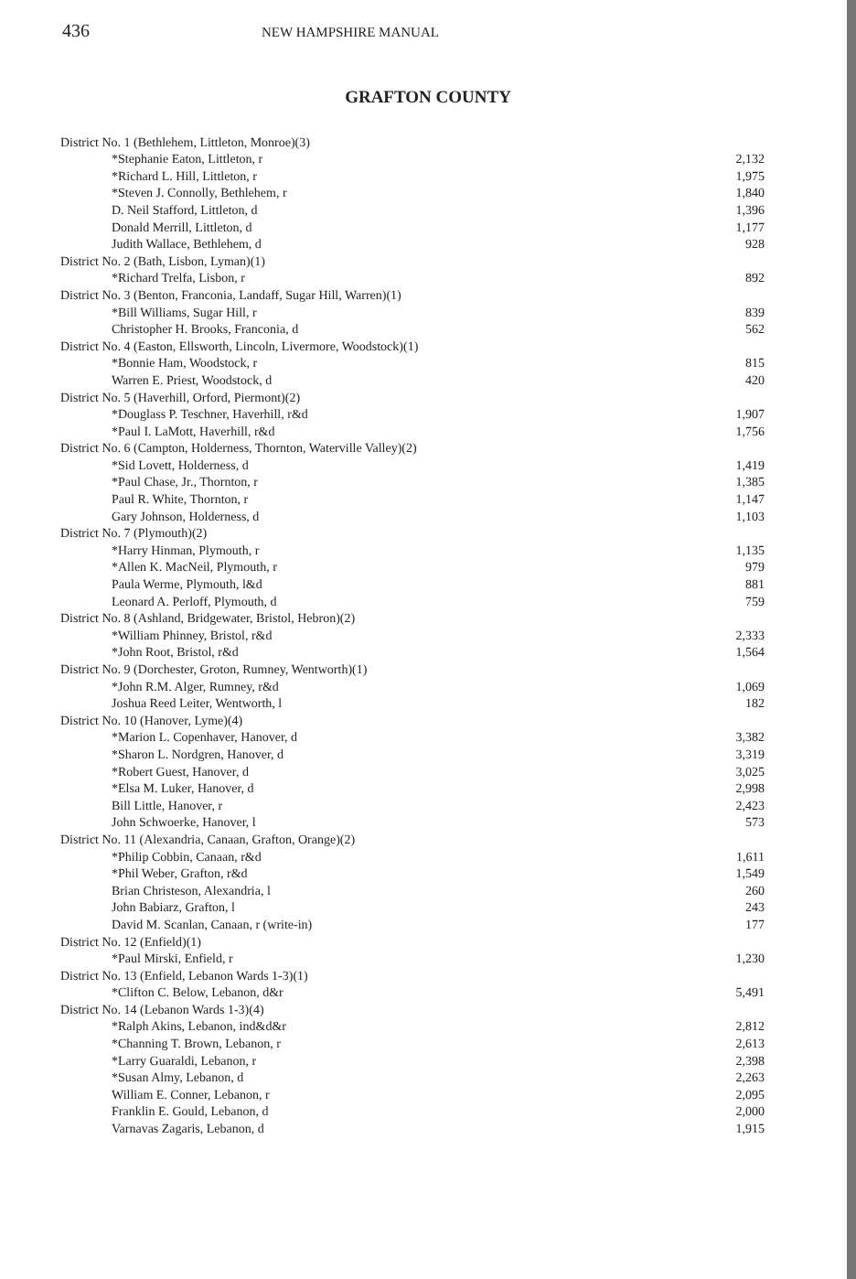436 NEW HAMPSHIRE MANUAL
GRAFTON COUNTY
| District No. 1 (Bethlehem, Littleton, Monroe)(3) | |
| *Stephanie Eaton, Littleton, r | 2,132 |
| *Richard L. Hill, Littleton, r | 1,975 |
| *Steven J. Connolly, Bethlehem, r | 1,840 |
| D. Neil Stafford, Littleton, d | 1,396 |
| Donald Merrill, Littleton, d | 1,177 |
| Judith Wallace, Bethlehem, d | 928 |
| District No. 2 (Bath, Lisbon, Lyman)(1) | |
| *Richard Trelfa, Lisbon, r | 892 |
| District No. 3 (Benton, Franconia, Landaff, Sugar Hill, Warren)(1) | |
| *Bill Williams, Sugar Hill, r | 839 |
| Christopher H. Brooks, Franconia, d | 562 |
| District No. 4 (Easton, Ellsworth, Lincoln, Livermore, Woodstock)(1) | |
| *Bonnie Ham, Woodstock, r | 815 |
| Warren E. Priest, Woodstock, d | 420 |
| District No. 5 (Haverhill, Orford, Piermont)(2) | |
| *Douglass P. Teschner, Haverhill, r&d | 1,907 |
| *Paul I. LaMott, Haverhill, r&d | 1,756 |
| District No. 6 (Campton, Holderness, Thornton, Waterville Valley)(2) | |
| *Sid Lovett, Holderness, d | 1,419 |
| *Paul Chase, Jr., Thornton, r | 1,385 |
| Paul R. White, Thornton, r | 1,147 |
| Gary Johnson, Holderness, d | 1,103 |
| District No. 7 (Plymouth)(2) | |
| *Harry Hinman, Plymouth, r | 1,135 |
| *Allen K. MacNeil, Plymouth, r | 979 |
| Paula Werme, Plymouth, l&d | 881 |
| Leonard A. Perloff, Plymouth, d | 759 |
| District No. 8 (Ashland, Bridgewater, Bristol, Hebron)(2) | |
| *William Phinney, Bristol, r&d | 2,333 |
| *John Root, Bristol, r&d | 1,564 |
| District No. 9 (Dorchester, Groton, Rumney, Wentworth)(1) | |
| *John R.M. Alger, Rumney, r&d | 1,069 |
| Joshua Reed Leiter, Wentworth, l | 182 |
| District No. 10 (Hanover, Lyme)(4) | |
| *Marion L. Copenhaver, Hanover, d | 3,382 |
| *Sharon L. Nordgren, Hanover, d | 3,319 |
| *Robert Guest, Hanover, d | 3,025 |
| *Elsa M. Luker, Hanover, d | 2,998 |
| Bill Little, Hanover, r | 2,423 |
| John Schwoerke, Hanover, l | 573 |
| District No. 11 (Alexandria, Canaan, Grafton, Orange)(2) | |
| *Philip Cobbin, Canaan, r&d | 1,611 |
| *Phil Weber, Grafton, r&d | 1,549 |
| Brian Christeson, Alexandria, l | 260 |
| John Babiarz, Grafton, l | 243 |
| David M. Scanlan, Canaan, r (write-in) | 177 |
| District No. 12 (Enfield)(1) | |
| *Paul Mirski, Enfield, r | 1,230 |
| District No. 13 (Enfield, Lebanon Wards 1-3)(1) | |
| *Clifton C. Below, Lebanon, d&r | 5,491 |
| District No. 14 (Lebanon Wards 1-3)(4) | |
| *Ralph Akins, Lebanon, ind&d&r | 2,812 |
| *Channing T. Brown, Lebanon, r | 2,613 |
| *Larry Guaraldi, Lebanon, r | 2,398 |
| *Susan Almy, Lebanon, d | 2,263 |
| William E. Conner, Lebanon, r | 2,095 |
| Franklin E. Gould, Lebanon, d | 2,000 |
| Varnavas Zagaris, Lebanon, d | 1,915 |